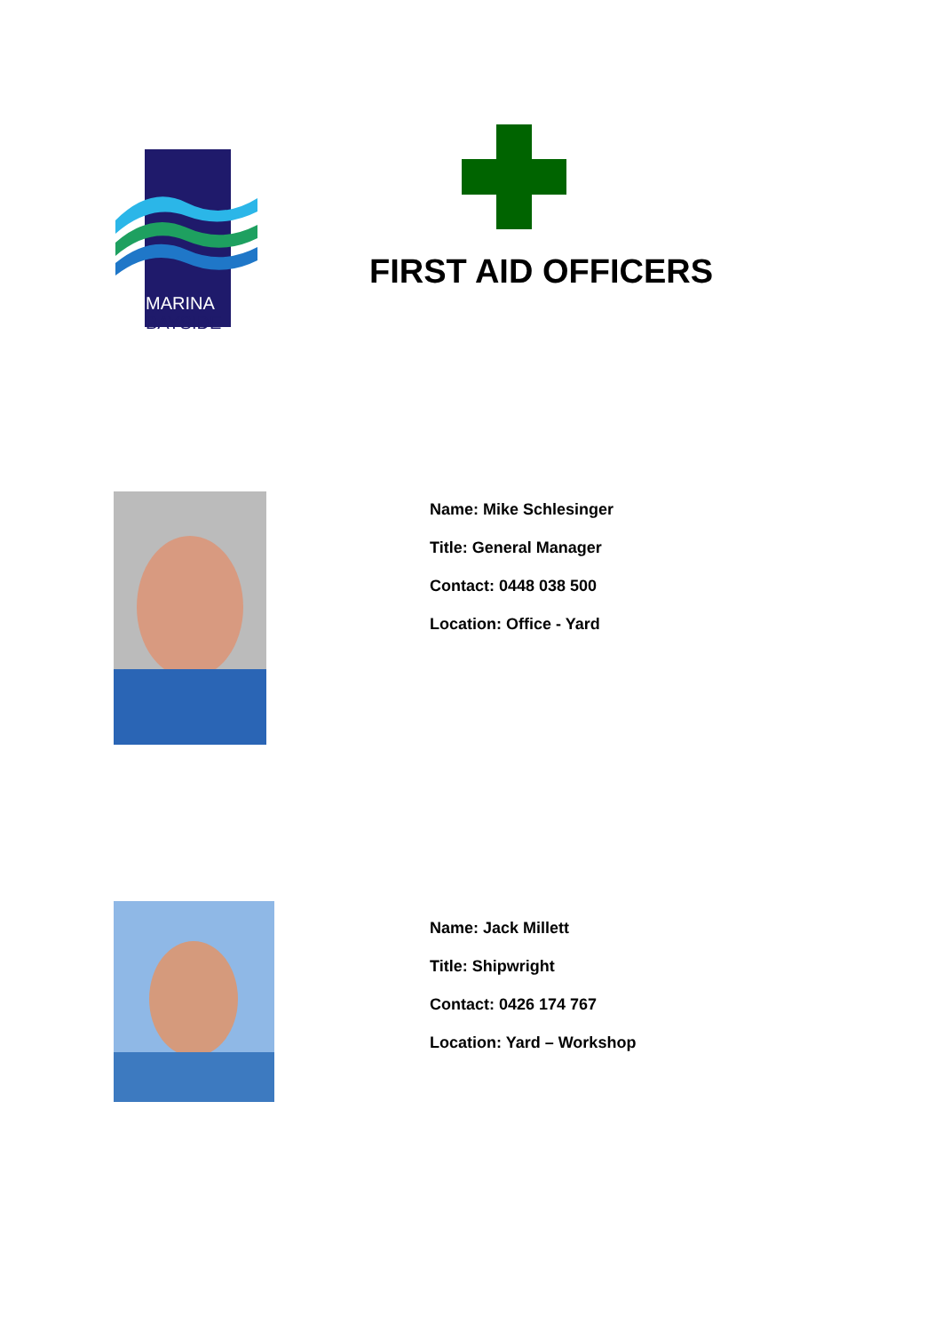MARINA
BAYSIDE
FIRST AID OFFICERS
Name: Mike Schlesinger
Title: General Manager
Contact: 0448 038 500
Location: Office - Yard
Name: Jack Millett
Title: Shipwright
Contact: 0426 174 767
Location: Yard – Workshop